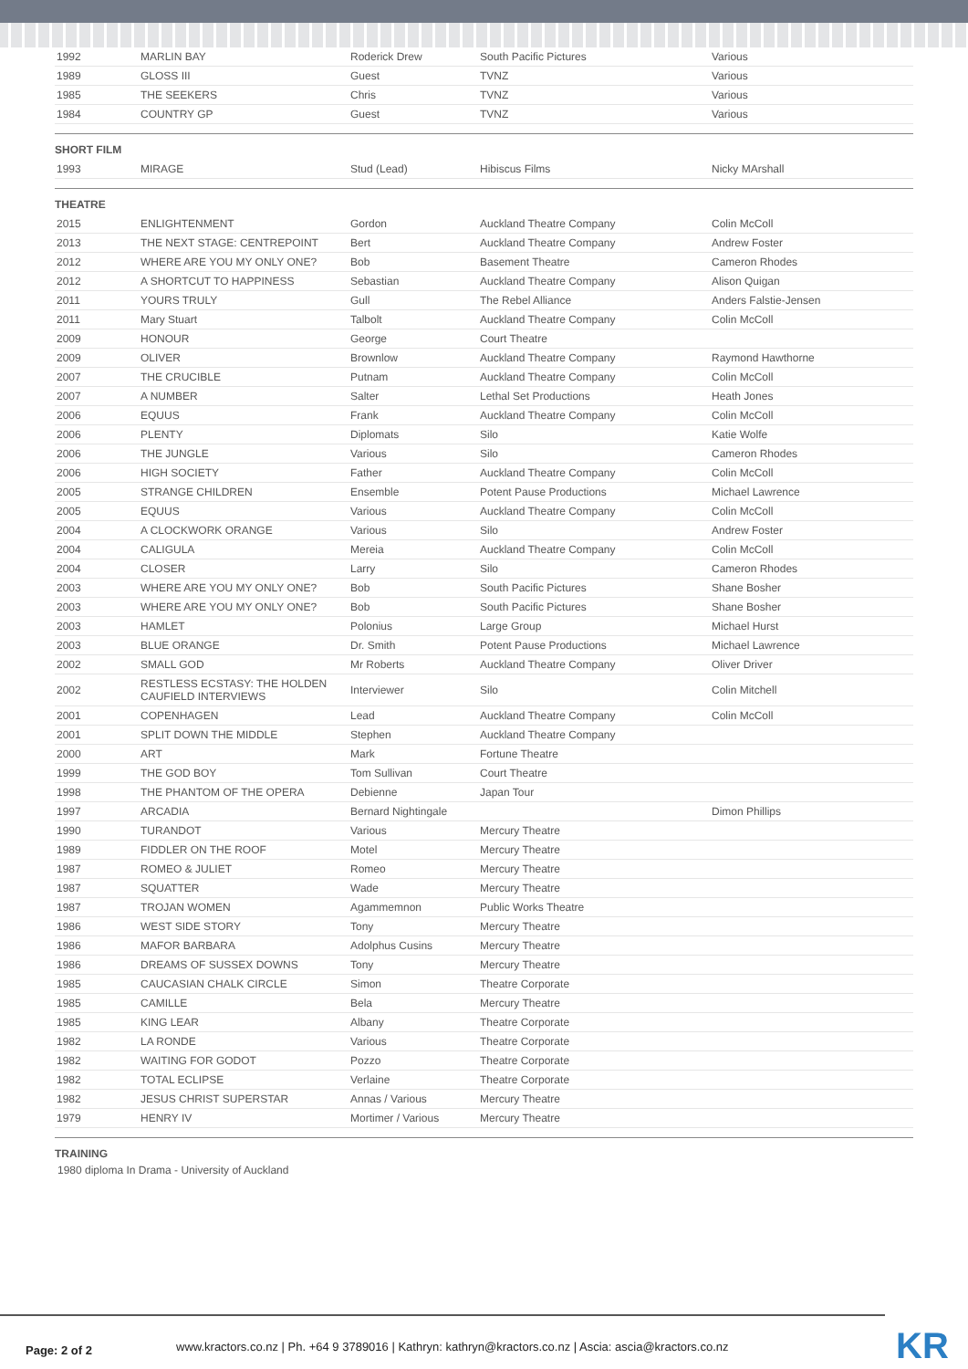| 1992 | MARLIN BAY | Roderick Drew | South Pacific Pictures | Various |
| 1989 | GLOSS III | Guest | TVNZ | Various |
| 1985 | THE SEEKERS | Chris | TVNZ | Various |
| 1984 | COUNTRY GP | Guest | TVNZ | Various |
SHORT FILM
| 1993 | MIRAGE | Stud (Lead) | Hibiscus Films | Nicky MArshall |
THEATRE
| 2015 | ENLIGHTENMENT | Gordon | Auckland Theatre Company | Colin McColl |
| 2013 | THE NEXT STAGE: CENTREPOINT | Bert | Auckland Theatre Company | Andrew Foster |
| 2012 | WHERE ARE YOU MY ONLY ONE? | Bob | Basement Theatre | Cameron Rhodes |
| 2012 | A SHORTCUT TO HAPPINESS | Sebastian | Auckland Theatre Company | Alison Quigan |
| 2011 | YOURS TRULY | Gull | The Rebel Alliance | Anders Falstie-Jensen |
| 2011 | Mary Stuart | Talbolt | Auckland Theatre Company | Colin McColl |
| 2009 | HONOUR | George | Court Theatre | |
| 2009 | OLIVER | Brownlow | Auckland Theatre Company | Raymond Hawthorne |
| 2007 | THE CRUCIBLE | Putnam | Auckland Theatre Company | Colin McColl |
| 2007 | A NUMBER | Salter | Lethal Set Productions | Heath Jones |
| 2006 | EQUUS | Frank | Auckland Theatre Company | Colin McColl |
| 2006 | PLENTY | Diplomats | Silo | Katie Wolfe |
| 2006 | THE JUNGLE | Various | Silo | Cameron Rhodes |
| 2006 | HIGH SOCIETY | Father | Auckland Theatre Company | Colin McColl |
| 2005 | STRANGE CHILDREN | Ensemble | Potent Pause Productions | Michael Lawrence |
| 2005 | EQUUS | Various | Auckland Theatre Company | Colin McColl |
| 2004 | A CLOCKWORK ORANGE | Various | Silo | Andrew Foster |
| 2004 | CALIGULA | Mereia | Auckland Theatre Company | Colin McColl |
| 2004 | CLOSER | Larry | Silo | Cameron Rhodes |
| 2003 | WHERE ARE YOU MY ONLY ONE? | Bob | South Pacific Pictures | Shane Bosher |
| 2003 | WHERE ARE YOU MY ONLY ONE? | Bob | South Pacific Pictures | Shane Bosher |
| 2003 | HAMLET | Polonius | Large Group | Michael Hurst |
| 2003 | BLUE ORANGE | Dr. Smith | Potent Pause Productions | Michael Lawrence |
| 2002 | SMALL GOD | Mr Roberts | Auckland Theatre Company | Oliver Driver |
| 2002 | RESTLESS ECSTASY: THE HOLDEN CAUFIELD INTERVIEWS | Interviewer | Silo | Colin Mitchell |
| 2001 | COPENHAGEN | Lead | Auckland Theatre Company | Colin McColl |
| 2001 | SPLIT DOWN THE MIDDLE | Stephen | Auckland Theatre Company | |
| 2000 | ART | Mark | Fortune Theatre | |
| 1999 | THE GOD BOY | Tom Sullivan | Court Theatre | |
| 1998 | THE PHANTOM OF THE OPERA | Debienne | Japan Tour | |
| 1997 | ARCADIA | Bernard Nightingale | | Dimon Phillips |
| 1990 | TURANDOT | Various | Mercury Theatre | |
| 1989 | FIDDLER ON THE ROOF | Motel | Mercury Theatre | |
| 1987 | ROMEO & JULIET | Romeo | Mercury Theatre | |
| 1987 | SQUATTER | Wade | Mercury Theatre | |
| 1987 | TROJAN WOMEN | Agammemnon | Public Works Theatre | |
| 1986 | WEST SIDE STORY | Tony | Mercury Theatre | |
| 1986 | MAFOR BARBARA | Adolphus Cusins | Mercury Theatre | |
| 1986 | DREAMS OF SUSSEX DOWNS | Tony | Mercury Theatre | |
| 1985 | CAUCASIAN CHALK CIRCLE | Simon | Theatre Corporate | |
| 1985 | CAMILLE | Bela | Mercury Theatre | |
| 1985 | KING LEAR | Albany | Theatre Corporate | |
| 1982 | LA RONDE | Various | Theatre Corporate | |
| 1982 | WAITING FOR GODOT | Pozzo | Theatre Corporate | |
| 1982 | TOTAL ECLIPSE | Verlaine | Theatre Corporate | |
| 1982 | JESUS CHRIST SUPERSTAR | Annas / Various | Mercury Theatre | |
| 1979 | HENRY IV | Mortimer / Various | Mercury Theatre | |
TRAINING
1980 diploma In Drama - University of Auckland
Page: 2 of 2
www.kractors.co.nz | Ph. +64 9 3789016 | Kathryn: kathryn@kractors.co.nz | Ascia: ascia@kractors.co.nz
KR